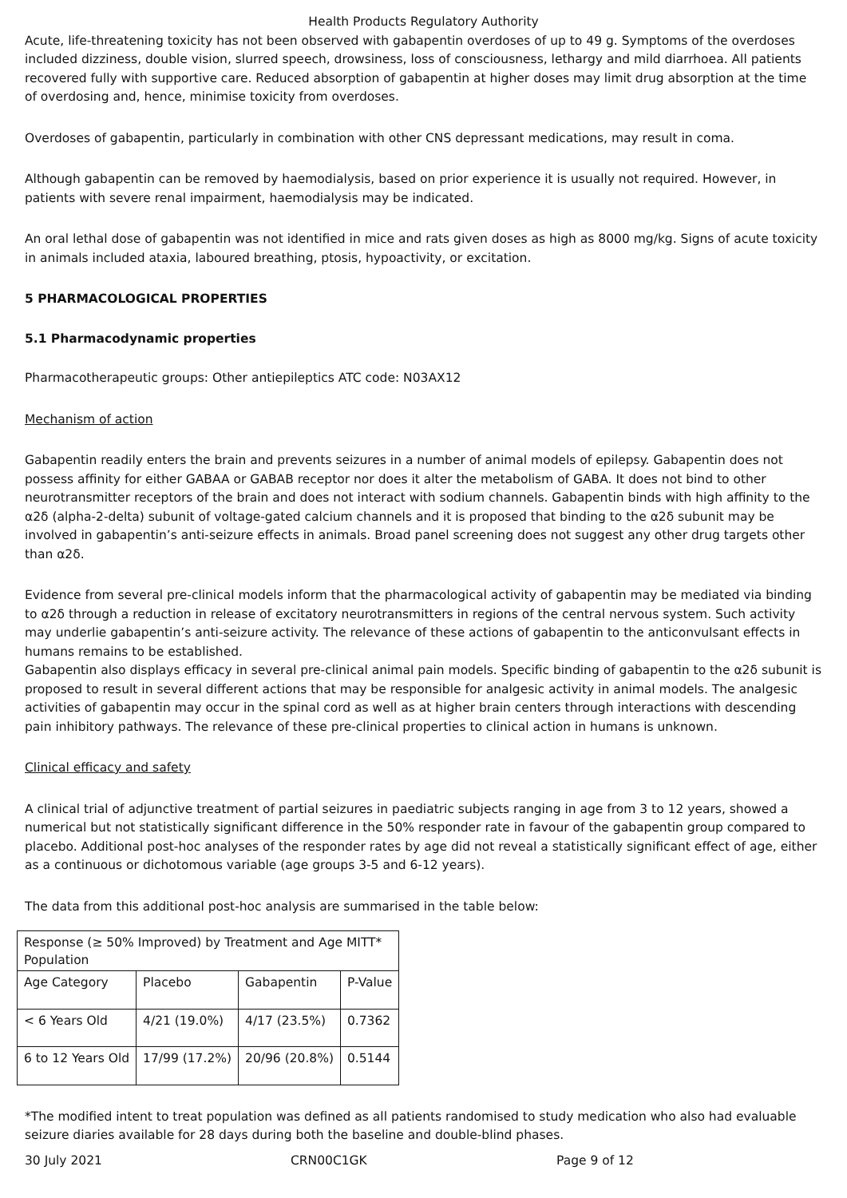Health Products Regulatory Authority
Acute, life-threatening toxicity has not been observed with gabapentin overdoses of up to 49 g. Symptoms of the overdoses included dizziness, double vision, slurred speech, drowsiness, loss of consciousness, lethargy and mild diarrhoea. All patients recovered fully with supportive care. Reduced absorption of gabapentin at higher doses may limit drug absorption at the time of overdosing and, hence, minimise toxicity from overdoses.
Overdoses of gabapentin, particularly in combination with other CNS depressant medications, may result in coma.
Although gabapentin can be removed by haemodialysis, based on prior experience it is usually not required. However, in patients with severe renal impairment, haemodialysis may be indicated.
An oral lethal dose of gabapentin was not identified in mice and rats given doses as high as 8000 mg/kg. Signs of acute toxicity in animals included ataxia, laboured breathing, ptosis, hypoactivity, or excitation.
5 PHARMACOLOGICAL PROPERTIES
5.1 Pharmacodynamic properties
Pharmacotherapeutic groups: Other antiepileptics ATC code: N03AX12
Mechanism of action
Gabapentin readily enters the brain and prevents seizures in a number of animal models of epilepsy. Gabapentin does not possess affinity for either GABAA or GABAB receptor nor does it alter the metabolism of GABA. It does not bind to other neurotransmitter receptors of the brain and does not interact with sodium channels. Gabapentin binds with high affinity to the α2δ (alpha-2-delta) subunit of voltage-gated calcium channels and it is proposed that binding to the α2δ subunit may be involved in gabapentin’s anti-seizure effects in animals. Broad panel screening does not suggest any other drug targets other than α2δ.
Evidence from several pre-clinical models inform that the pharmacological activity of gabapentin may be mediated via binding to α2δ through a reduction in release of excitatory neurotransmitters in regions of the central nervous system. Such activity may underlie gabapentin’s anti-seizure activity. The relevance of these actions of gabapentin to the anticonvulsant effects in humans remains to be established.
Gabapentin also displays efficacy in several pre-clinical animal pain models. Specific binding of gabapentin to the α2δ subunit is proposed to result in several different actions that may be responsible for analgesic activity in animal models. The analgesic activities of gabapentin may occur in the spinal cord as well as at higher brain centers through interactions with descending pain inhibitory pathways. The relevance of these pre-clinical properties to clinical action in humans is unknown.
Clinical efficacy and safety
A clinical trial of adjunctive treatment of partial seizures in paediatric subjects ranging in age from 3 to 12 years, showed a numerical but not statistically significant difference in the 50% responder rate in favour of the gabapentin group compared to placebo. Additional post-hoc analyses of the responder rates by age did not reveal a statistically significant effect of age, either as a continuous or dichotomous variable (age groups 3-5 and 6-12 years).
The data from this additional post-hoc analysis are summarised in the table below:
| Response (≥ 50% Improved) by Treatment and Age MITT* Population | | | |
| Age Category | Placebo | Gabapentin | P-Value |
| < 6 Years Old | 4/21 (19.0%) | 4/17 (23.5%) | 0.7362 |
| 6 to 12 Years Old | 17/99 (17.2%) | 20/96 (20.8%) | 0.5144 |
*The modified intent to treat population was defined as all patients randomised to study medication who also had evaluable seizure diaries available for 28 days during both the baseline and double-blind phases.
30 July 2021 CRN00C1GK Page 9 of 12